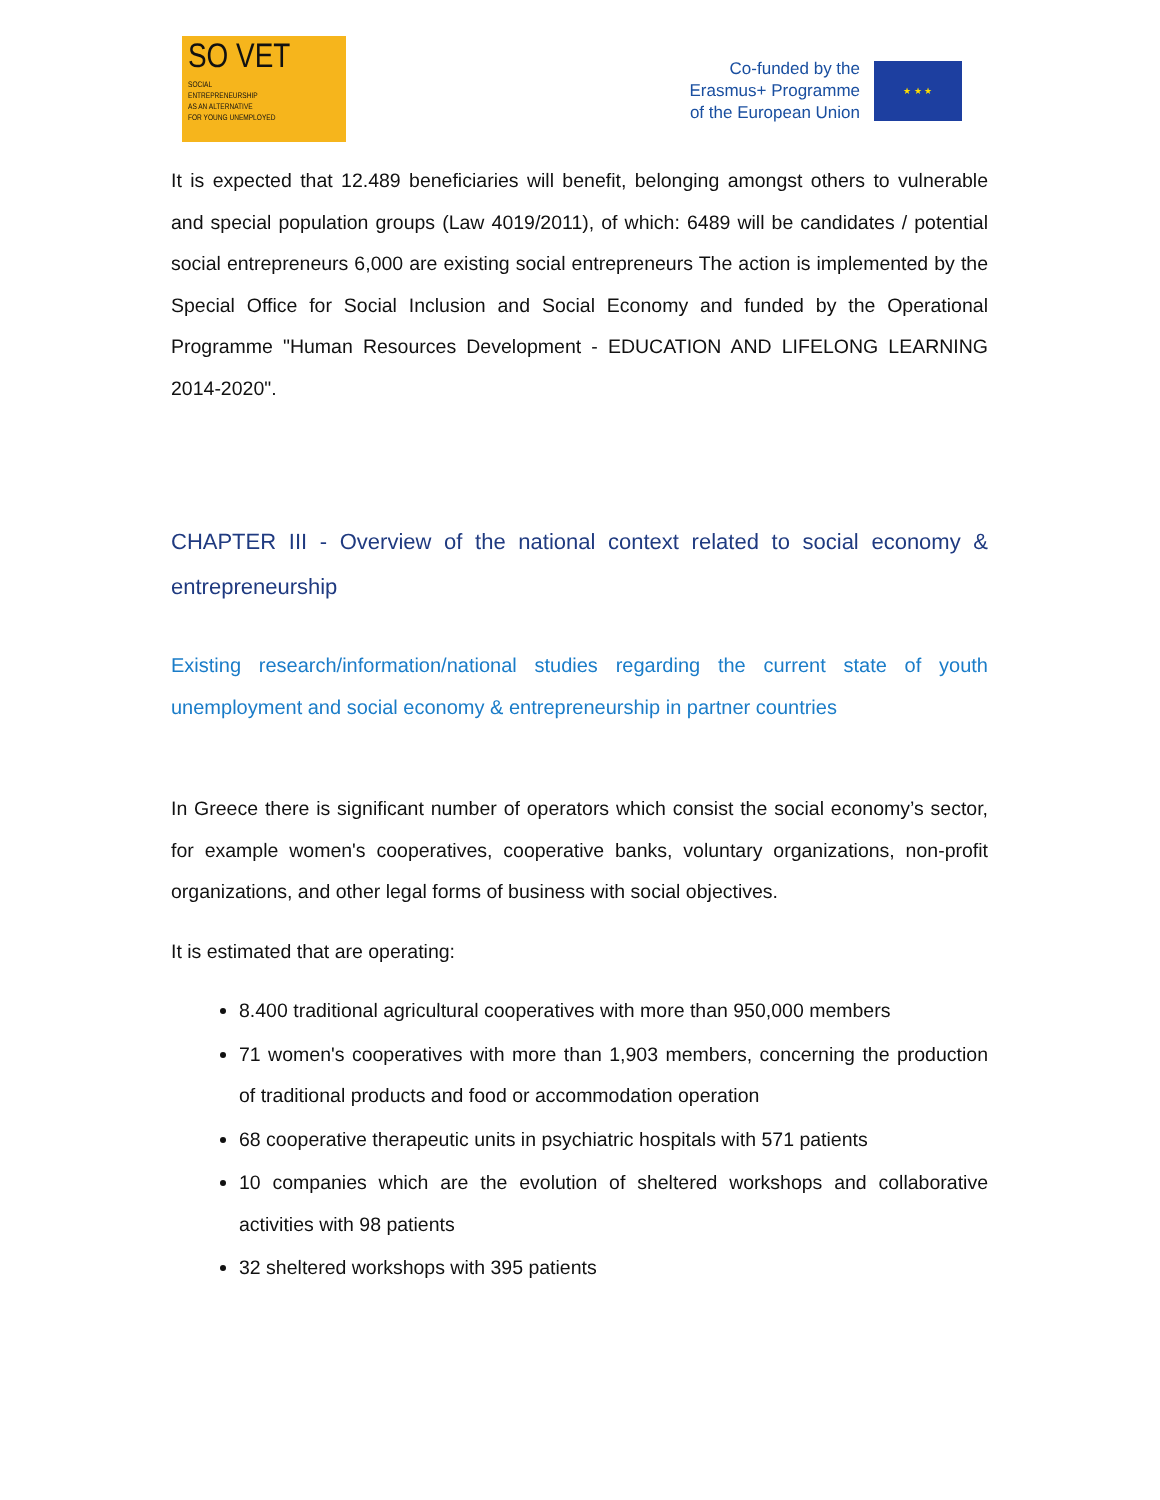SO VET
SOCIAL
ENTREPRENEURSHIP
AS AN ALTERNATIVE
FOR YOUNG UNEMPLOYED
Co-funded by the
Erasmus+ Programme
of the European Union
★ ★ ★
It is expected that 12.489 beneficiaries will benefit, belonging amongst others to vulnerable and special population groups (Law 4019/2011), of which: 6489 will be candidates / potential social entrepreneurs 6,000 are existing social entrepreneurs The action is implemented by the Special Office for Social Inclusion and Social Economy and funded by the Operational Programme "Human Resources Development - EDUCATION AND LIFELONG LEARNING 2014-2020".
CHAPTER III - Overview of the national context related to social economy & entrepreneurship
Existing research/information/national studies regarding the current state of youth unemployment and social economy & entrepreneurship in partner countries
In Greece there is significant number of operators which consist the social economy’s sector, for example women's cooperatives, cooperative banks, voluntary organizations, non-profit organizations, and other legal forms of business with social objectives.
It is estimated that are operating:
8.400 traditional agricultural cooperatives with more than 950,000 members
71 women's cooperatives with more than 1,903 members, concerning the production of traditional products and food or accommodation operation
68 cooperative therapeutic units in psychiatric hospitals with 571 patients
10 companies which are the evolution of sheltered workshops and collaborative activities with 98 patients
32 sheltered workshops with 395 patients